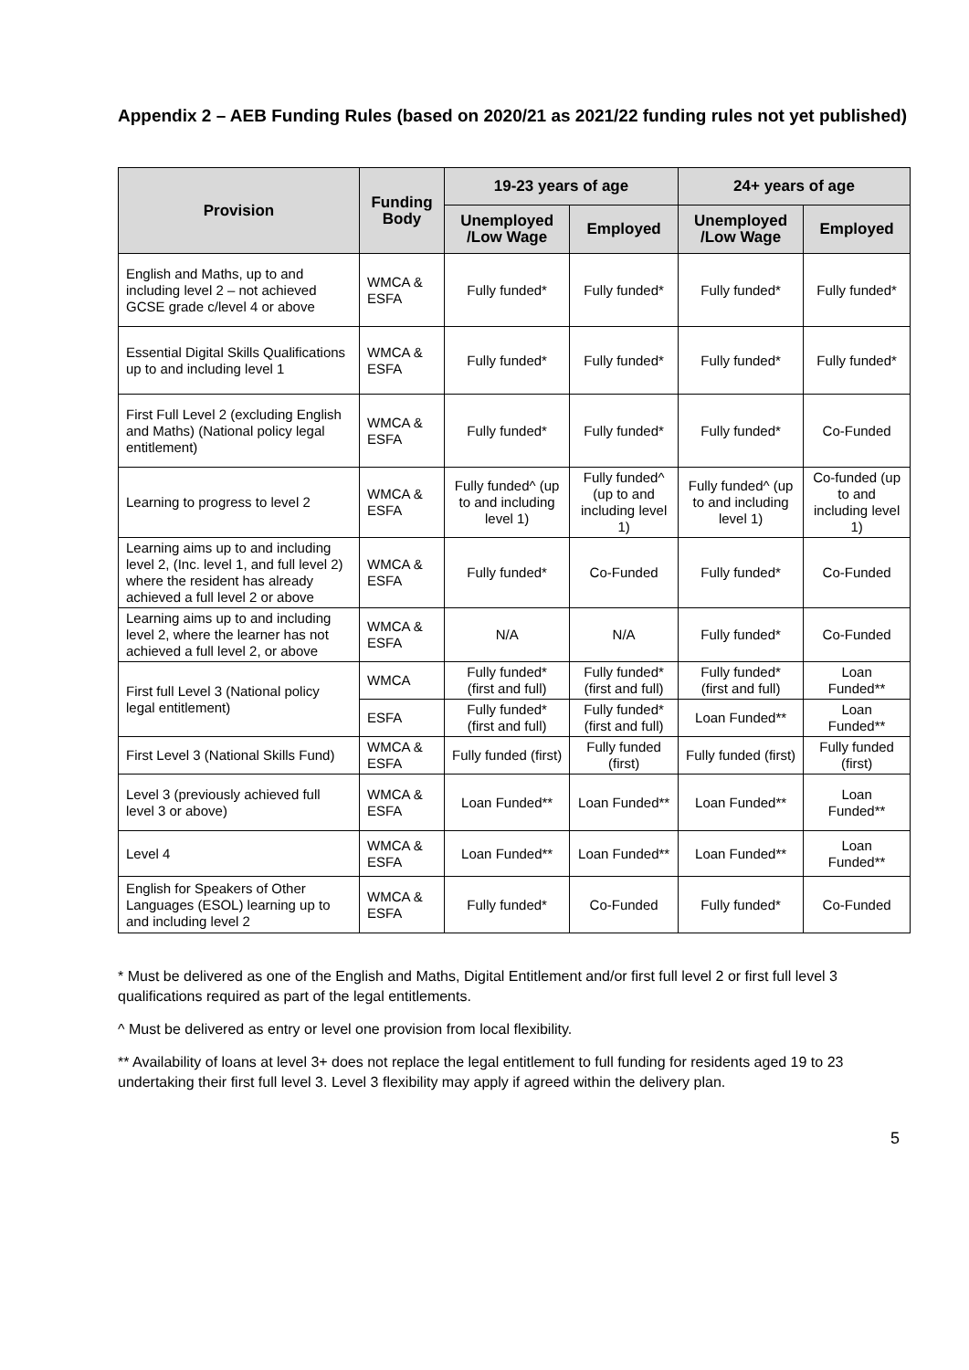Appendix 2 – AEB Funding Rules (based on 2020/21 as 2021/22 funding rules not yet published)
| Provision | Funding Body | 19-23 years of age | | 24+ years of age | |
| --- | --- | --- | --- | --- | --- |
| | | Unemployed /Low Wage | Employed | Unemployed /Low Wage | Employed |
| English and Maths, up to and including level 2 – not achieved GCSE grade c/level 4 or above | WMCA & ESFA | Fully funded* | Fully funded* | Fully funded* | Fully funded* |
| Essential Digital Skills Qualifications up to and including level 1 | WMCA & ESFA | Fully funded* | Fully funded* | Fully funded* | Fully funded* |
| First Full Level 2 (excluding English and Maths) (National policy legal entitlement) | WMCA & ESFA | Fully funded* | Fully funded* | Fully funded* | Co-Funded |
| Learning to progress to level 2 | WMCA & ESFA | Fully funded^ (up to and including level 1) | Fully funded^ (up to and including level 1) | Fully funded^ (up to and including level 1) | Co-funded (up to and including level 1) |
| Learning aims up to and including level 2, (Inc. level 1, and full level 2) where the resident has already achieved a full level 2 or above | WMCA & ESFA | Fully funded* | Co-Funded | Fully funded* | Co-Funded |
| Learning aims up to and including level 2, where the learner has not achieved a full level 2, or above | WMCA & ESFA | N/A | N/A | Fully funded* | Co-Funded |
| First full Level 3 (National policy legal entitlement) | WMCA | Fully funded* (first and full) | Fully funded* (first and full) | Fully funded* (first and full) | Loan Funded** |
| | ESFA | Fully funded* (first and full) | Fully funded* (first and full) | Loan Funded** | Loan Funded** |
| First Level 3 (National Skills Fund) | WMCA & ESFA | Fully funded (first) | Fully funded (first) | Fully funded (first) | Fully funded (first) |
| Level 3 (previously achieved full level 3 or above) | WMCA & ESFA | Loan Funded** | Loan Funded** | Loan Funded** | Loan Funded** |
| Level 4 | WMCA & ESFA | Loan Funded** | Loan Funded** | Loan Funded** | Loan Funded** |
| English for Speakers of Other Languages (ESOL) learning up to and including level 2 | WMCA & ESFA | Fully funded* | Co-Funded | Fully funded* | Co-Funded |
* Must be delivered as one of the English and Maths, Digital Entitlement and/or first full level 2 or first full level 3 qualifications required as part of the legal entitlements.
^ Must be delivered as entry or level one provision from local flexibility.
** Availability of loans at level 3+ does not replace the legal entitlement to full funding for residents aged 19 to 23 undertaking their first full level 3. Level 3 flexibility may apply if agreed within the delivery plan.
5